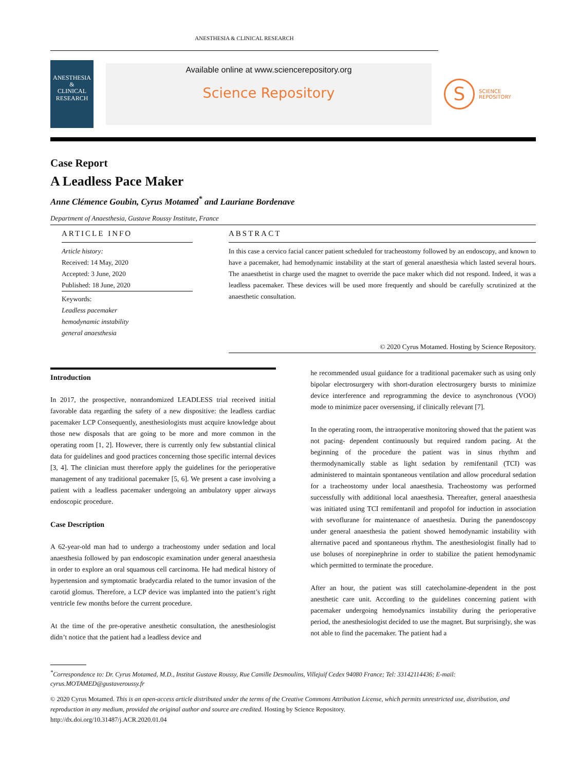ANESTHESIA & CLINICAL RESEARCH
ANESTHESIA
&
CLINICAL
RESEARCH
Available online at www.sciencerepository.org
Science Repository
S
SCIENCE
REPOSITORY
Case Report
A Leadless Pace Maker
Anne Clémence Goubin, Cyrus Motamed<sup>*</sup> and Lauriane Bordenave
Department of Anaesthesia, Gustave Roussy Institute, France
ARTICLE INFO
Article history:
Received: 14 May, 2020
Accepted: 3 June, 2020
Published: 18 June, 2020
Keywords:
Leadless pacemaker
hemodynamic instability
general anaesthesia
ABSTRACT
In this case a cervico facial cancer patient scheduled for tracheostomy followed by an endoscopy, and known to have a pacemaker, had hemodynamic instability at the start of general anaesthesia which lasted several hours. The anaesthetist in charge used the magnet to override the pace maker which did not respond. Indeed, it was a leadless pacemaker. These devices will be used more frequently and should be carefully scrutinized at the anaesthetic consultation.
© 2020 Cyrus Motamed. Hosting by Science Repository.
Introduction
In 2017, the prospective, nonrandomized LEADLESS trial received initial favorable data regarding the safety of a new dispositive: the leadless cardiac pacemaker LCP Consequently, anesthesiologists must acquire knowledge about those new disposals that are going to be more and more common in the operating room [1, 2]. However, there is currently only few substantial clinical data for guidelines and good practices concerning those specific internal devices [3, 4]. The clinician must therefore apply the guidelines for the perioperative management of any traditional pacemaker [5, 6]. We present a case involving a patient with a leadless pacemaker undergoing an ambulatory upper airways endoscopic procedure.
Case Description
A 62-year-old man had to undergo a tracheostomy under sedation and local anaesthesia followed by pan endoscopic examination under general anaesthesia in order to explore an oral squamous cell carcinoma. He had medical history of hypertension and symptomatic bradycardia related to the tumor invasion of the carotid glomus. Therefore, a LCP device was implanted into the patient’s right ventricle few months before the current procedure.
At the time of the pre-operative anesthetic consultation, the anesthesiologist didn’t notice that the patient had a leadless device and
he recommended usual guidance for a traditional pacemaker such as using only bipolar electrosurgery with short-duration electrosurgery bursts to minimize device interference and reprogramming the device to asynchronous (VOO) mode to minimize pacer oversensing, if clinically relevant [7].
In the operating room, the intraoperative monitoring showed that the patient was not pacing- dependent continuously but required random pacing. At the beginning of the procedure the patient was in sinus rhythm and thermodynamically stable as light sedation by remifentanil (TCI) was administered to maintain spontaneous ventilation and allow procedural sedation for a tracheostomy under local anaesthesia. Tracheostomy was performed successfully with additional local anaesthesia. Thereafter, general anaesthesia was initiated using TCI remifentanil and propofol for induction in association with sevoflurane for maintenance of anaesthesia. During the panendoscopy under general anaesthesia the patient showed hemodynamic instability with alternative paced and spontaneous rhythm. The anesthesiologist finally had to use boluses of norepinephrine in order to stabilize the patient hemodynamic which permitted to terminate the procedure.
After an hour, the patient was still catecholamine-dependent in the post anesthetic care unit. According to the guidelines concerning patient with pacemaker undergoing hemodynamics instability during the perioperative period, the anesthesiologist decided to use the magnet. But surprisingly, she was not able to find the pacemaker. The patient had a
<sup>*</sup> Correspondence to: Dr. Cyrus Motamed, M.D., Institut Gustave Roussy, Rue Camille Desmoulins, Villejuif Cedex 94080 France; Tel: 33142114436; E-mail:
cyrus.MOTAMED@gustaveroussy.fr
© 2020 Cyrus Motamed. This is an open-access article distributed under the terms of the Creative Commons Attribution License, which permits unrestricted use, distribution, and reproduction in any medium, provided the original author and source are credited. Hosting by Science Repository.
http://dx.doi.org/10.31487/j.ACR.2020.01.04